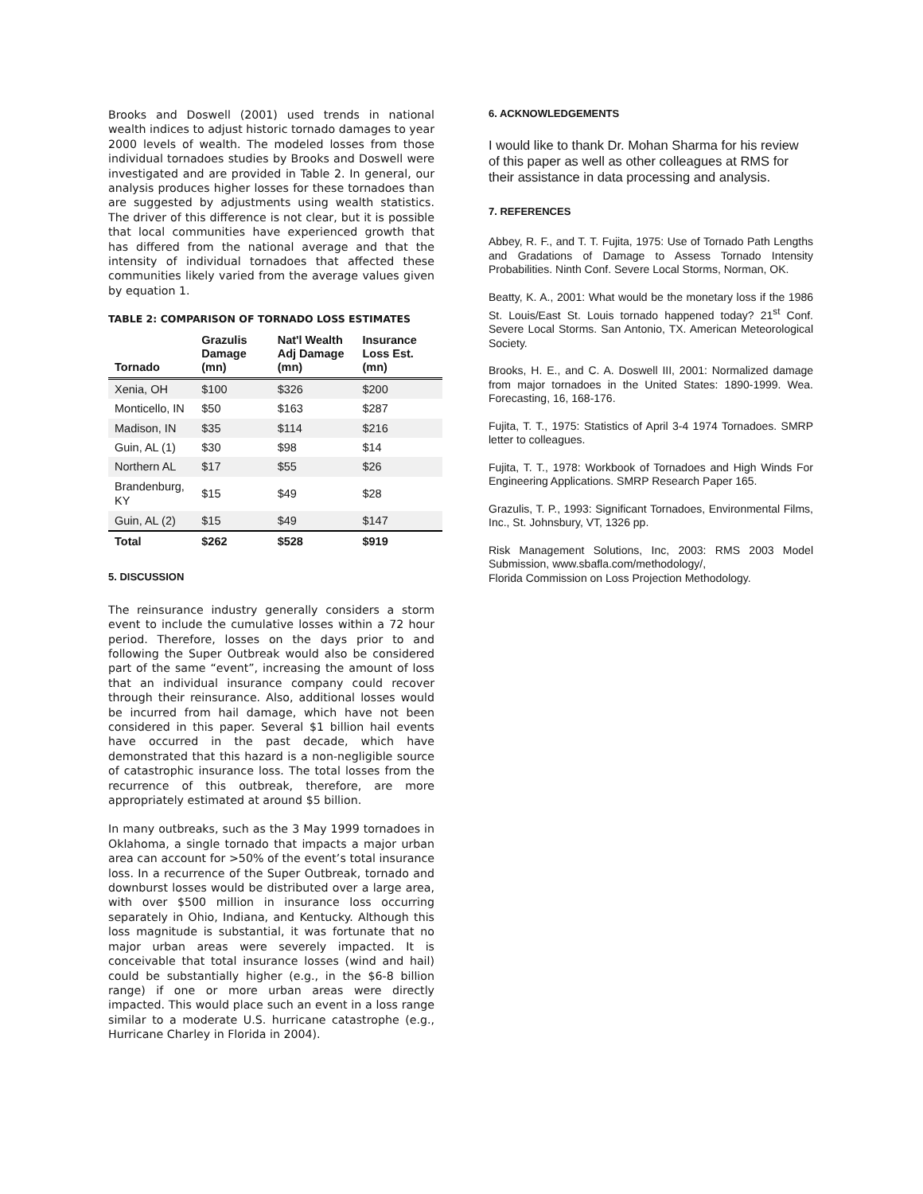Brooks and Doswell (2001) used trends in national wealth indices to adjust historic tornado damages to year 2000 levels of wealth. The modeled losses from those individual tornadoes studies by Brooks and Doswell were investigated and are provided in Table 2. In general, our analysis produces higher losses for these tornadoes than are suggested by adjustments using wealth statistics. The driver of this difference is not clear, but it is possible that local communities have experienced growth that has differed from the national average and that the intensity of individual tornadoes that affected these communities likely varied from the average values given by equation 1.
TABLE 2: COMPARISON OF TORNADO LOSS ESTIMATES
| Tornado | Grazulis Damage (mn) | Nat'l Wealth Adj Damage (mn) | Insurance Loss Est. (mn) |
| --- | --- | --- | --- |
| Xenia, OH | $100 | $326 | $200 |
| Monticello, IN | $50 | $163 | $287 |
| Madison, IN | $35 | $114 | $216 |
| Guin, AL (1) | $30 | $98 | $14 |
| Northern AL | $17 | $55 | $26 |
| Brandenburg, KY | $15 | $49 | $28 |
| Guin, AL (2) | $15 | $49 | $147 |
| Total | $262 | $528 | $919 |
5. DISCUSSION
The reinsurance industry generally considers a storm event to include the cumulative losses within a 72 hour period. Therefore, losses on the days prior to and following the Super Outbreak would also be considered part of the same “event”, increasing the amount of loss that an individual insurance company could recover through their reinsurance. Also, additional losses would be incurred from hail damage, which have not been considered in this paper. Several $1 billion hail events have occurred in the past decade, which have demonstrated that this hazard is a non-negligible source of catastrophic insurance loss. The total losses from the recurrence of this outbreak, therefore, are more appropriately estimated at around $5 billion.
In many outbreaks, such as the 3 May 1999 tornadoes in Oklahoma, a single tornado that impacts a major urban area can account for >50% of the event’s total insurance loss. In a recurrence of the Super Outbreak, tornado and downburst losses would be distributed over a large area, with over $500 million in insurance loss occurring separately in Ohio, Indiana, and Kentucky. Although this loss magnitude is substantial, it was fortunate that no major urban areas were severely impacted. It is conceivable that total insurance losses (wind and hail) could be substantially higher (e.g., in the $6-8 billion range) if one or more urban areas were directly impacted. This would place such an event in a loss range similar to a moderate U.S. hurricane catastrophe (e.g., Hurricane Charley in Florida in 2004).
6. ACKNOWLEDGEMENTS
I would like to thank Dr. Mohan Sharma for his review of this paper as well as other colleagues at RMS for their assistance in data processing and analysis.
7. REFERENCES
Abbey, R. F., and T. T. Fujita, 1975: Use of Tornado Path Lengths and Gradations of Damage to Assess Tornado Intensity Probabilities. Ninth Conf. Severe Local Storms, Norman, OK.
Beatty, K. A., 2001: What would be the monetary loss if the 1986 St. Louis/East St. Louis tornado happened today? 21<sup>st</sup> Conf. Severe Local Storms. San Antonio, TX. American Meteorological Society.
Brooks, H. E., and C. A. Doswell III, 2001: Normalized damage from major tornadoes in the United States: 1890-1999. Wea. Forecasting, 16, 168-176.
Fujita, T. T., 1975: Statistics of April 3-4 1974 Tornadoes. SMRP letter to colleagues.
Fujita, T. T., 1978: Workbook of Tornadoes and High Winds For Engineering Applications. SMRP Research Paper 165.
Grazulis, T. P., 1993: Significant Tornadoes, Environmental Films, Inc., St. Johnsbury, VT, 1326 pp.
Risk Management Solutions, Inc, 2003: RMS 2003 Model Submission, www.sbafla.com/methodology/,
Florida Commission on Loss Projection Methodology.